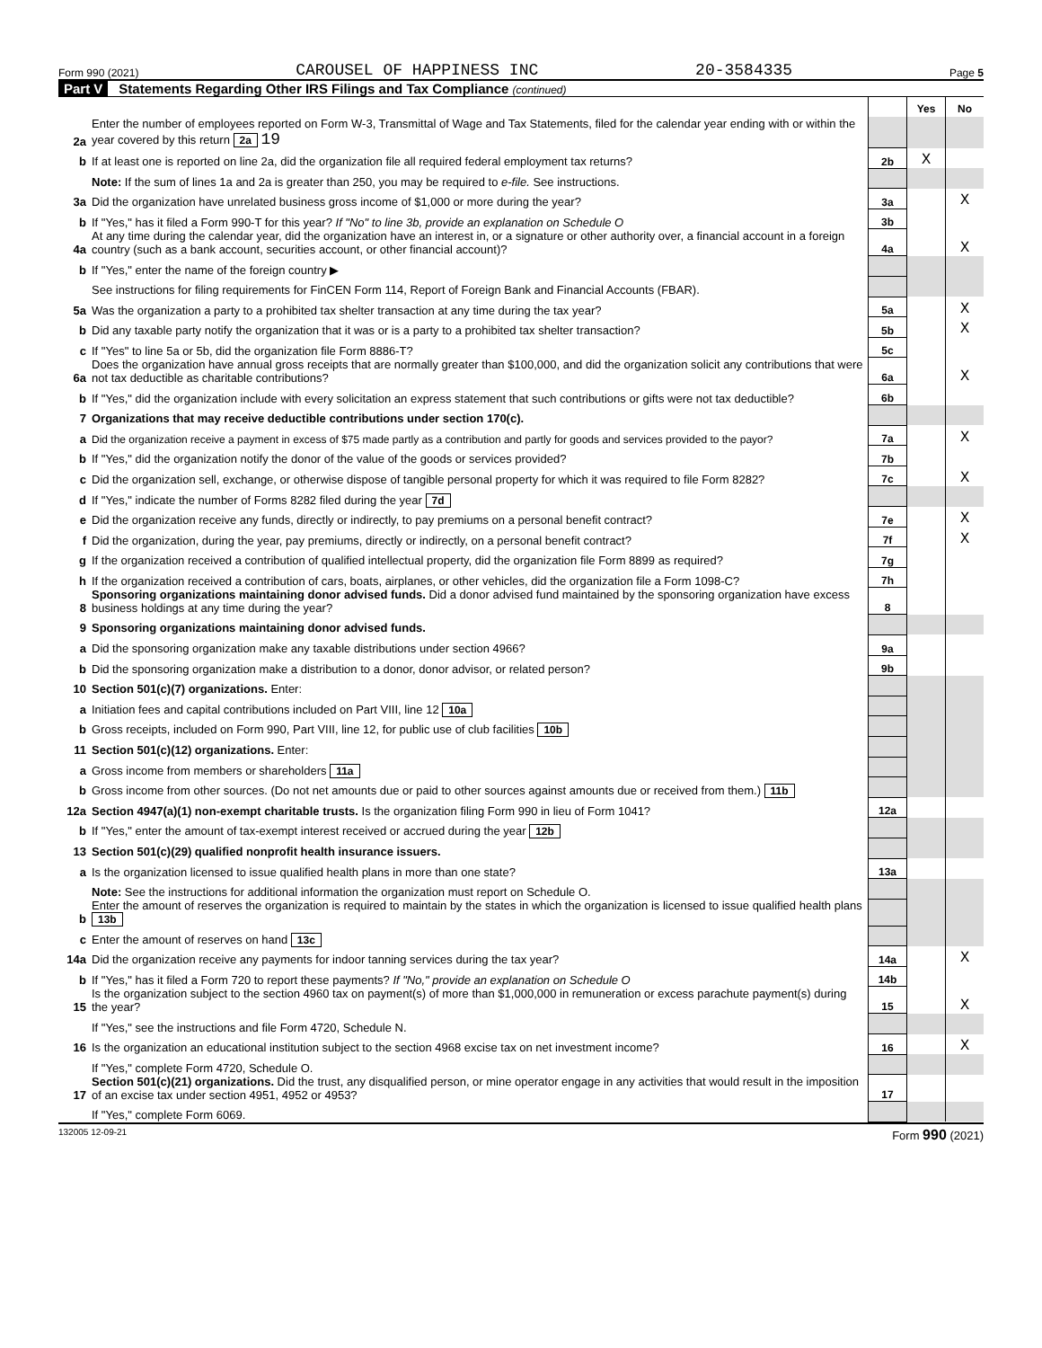Form 990 (2021) CAROUSEL OF HAPPINESS INC 20-3584335 Page 5
Part V Statements Regarding Other IRS Filings and Tax Compliance (continued)
| | | | Yes | No |
| 2a | Enter the number of employees reported on Form W-3, Transmittal of Wage and Tax Statements, filed for the calendar year ending with or within the year covered by this return 2a 19 | | | |
| b | If at least one is reported on line 2a, did the organization file all required federal employment tax returns? | 2b | X | |
| | Note: If the sum of lines 1a and 2a is greater than 250, you may be required to e-file. See instructions. | | | |
| 3a | Did the organization have unrelated business gross income of $1,000 or more during the year? | 3a | | X |
| b | If "Yes," has it filed a Form 990-T for this year? If "No" to line 3b, provide an explanation on Schedule O | 3b | | |
| 4a | At any time during the calendar year, did the organization have an interest in, or a signature or other authority over, a financial account in a foreign country (such as a bank account, securities account, or other financial account)? | 4a | | X |
| b | If "Yes," enter the name of the foreign country ▶ | | | |
| | See instructions for filing requirements for FinCEN Form 114, Report of Foreign Bank and Financial Accounts (FBAR). | | | |
| 5a | Was the organization a party to a prohibited tax shelter transaction at any time during the tax year? | 5a | | X |
| b | Did any taxable party notify the organization that it was or is a party to a prohibited tax shelter transaction? | 5b | | X |
| c | If "Yes" to line 5a or 5b, did the organization file Form 8886-T? | 5c | | |
| 6a | Does the organization have annual gross receipts that are normally greater than $100,000, and did the organization solicit any contributions that were not tax deductible as charitable contributions? | 6a | | X |
| b | If "Yes," did the organization include with every solicitation an express statement that such contributions or gifts were not tax deductible? | 6b | | |
| 7 | Organizations that may receive deductible contributions under section 170(c). | | | |
| a | Did the organization receive a payment in excess of $75 made partly as a contribution and partly for goods and services provided to the payor? | 7a | | X |
| b | If "Yes," did the organization notify the donor of the value of the goods or services provided? | 7b | | |
| c | Did the organization sell, exchange, or otherwise dispose of tangible personal property for which it was required to file Form 8282? | 7c | | X |
| d | If "Yes," indicate the number of Forms 8282 filed during the year 7d | | | |
| e | Did the organization receive any funds, directly or indirectly, to pay premiums on a personal benefit contract? | 7e | | X |
| f | Did the organization, during the year, pay premiums, directly or indirectly, on a personal benefit contract? | 7f | | X |
| g | If the organization received a contribution of qualified intellectual property, did the organization file Form 8899 as required? | 7g | | |
| h | If the organization received a contribution of cars, boats, airplanes, or other vehicles, did the organization file a Form 1098-C? | 7h | | |
| 8 | Sponsoring organizations maintaining donor advised funds. Did a donor advised fund maintained by the sponsoring organization have excess business holdings at any time during the year? | 8 | | |
| 9 | Sponsoring organizations maintaining donor advised funds. | | | |
| a | Did the sponsoring organization make any taxable distributions under section 4966? | 9a | | |
| b | Did the sponsoring organization make a distribution to a donor, donor advisor, or related person? | 9b | | |
| 10 | Section 501(c)(7) organizations. Enter: | | | |
| a | Initiation fees and capital contributions included on Part VIII, line 12 10a | | | |
| b | Gross receipts, included on Form 990, Part VIII, line 12, for public use of club facilities 10b | | | |
| 11 | Section 501(c)(12) organizations. Enter: | | | |
| a | Gross income from members or shareholders 11a | | | |
| b | Gross income from other sources. (Do not net amounts due or paid to other sources against amounts due or received from them.) 11b | | | |
| 12a | Section 4947(a)(1) non-exempt charitable trusts. Is the organization filing Form 990 in lieu of Form 1041? | 12a | | |
| b | If "Yes," enter the amount of tax-exempt interest received or accrued during the year 12b | | | |
| 13 | Section 501(c)(29) qualified nonprofit health insurance issuers. | | | |
| a | Is the organization licensed to issue qualified health plans in more than one state? | 13a | | |
| | Note: See the instructions for additional information the organization must report on Schedule O. | | | |
| b | Enter the amount of reserves the organization is required to maintain by the states in which the organization is licensed to issue qualified health plans 13b | | | |
| c | Enter the amount of reserves on hand 13c | | | |
| 14a | Did the organization receive any payments for indoor tanning services during the tax year? | 14a | | X |
| b | If "Yes," has it filed a Form 720 to report these payments? If "No," provide an explanation on Schedule O | 14b | | |
| 15 | Is the organization subject to the section 4960 tax on payment(s) of more than $1,000,000 in remuneration or excess parachute payment(s) during the year? | 15 | | X |
| | If "Yes," see the instructions and file Form 4720, Schedule N. | | | |
| 16 | Is the organization an educational institution subject to the section 4968 excise tax on net investment income? | 16 | | X |
| | If "Yes," complete Form 4720, Schedule O. | | | |
| 17 | Section 501(c)(21) organizations. Did the trust, any disqualified person, or mine operator engage in any activities that would result in the imposition of an excise tax under section 4951, 4952 or 4953? | 17 | | |
| | If "Yes," complete Form 6069. | | | |
132005 12-09-21 Form 990 (2021)